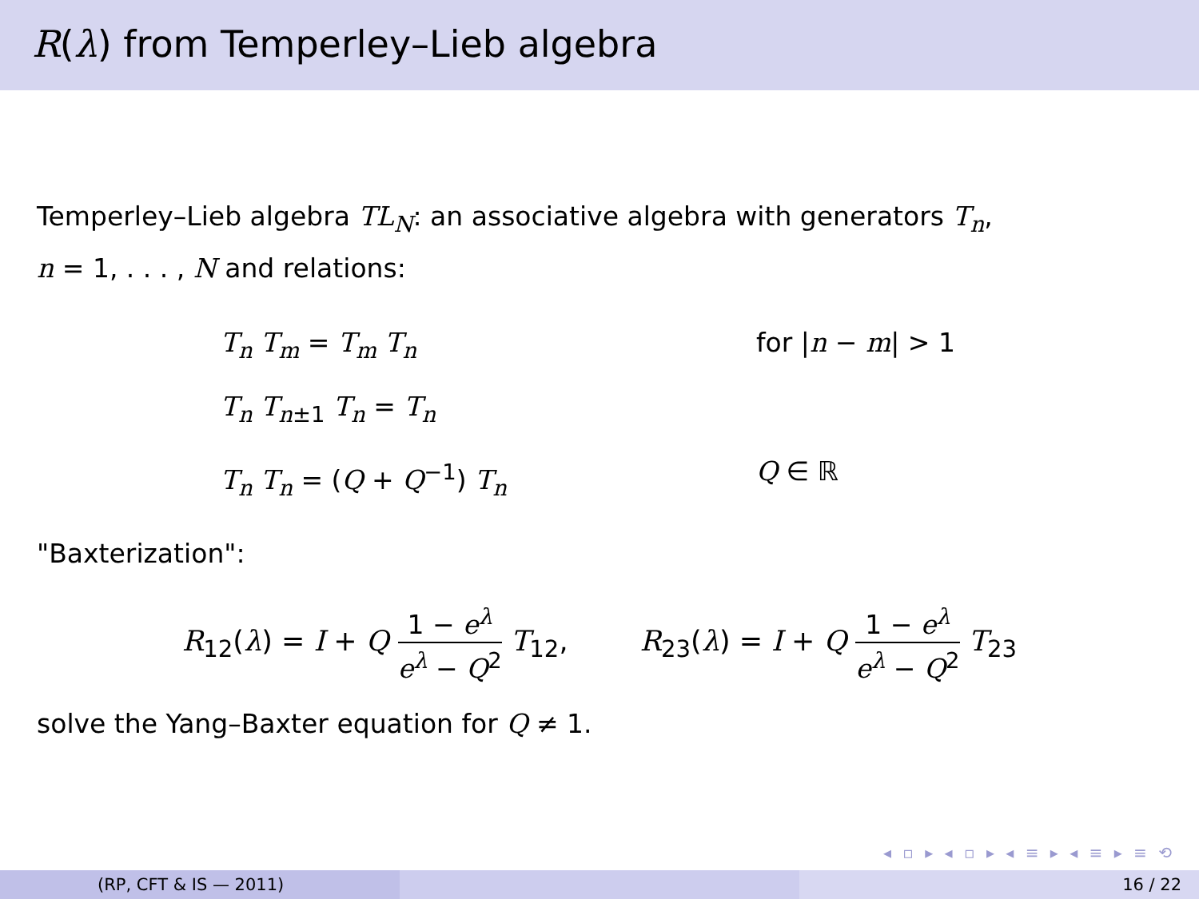R(λ) from Temperley–Lieb algebra
Temperley–Lieb algebra TL<sub>N</sub>: an associative algebra with generators T<sub>n</sub>,
n = 1, . . . , N and relations:
T<sub>n</sub> T<sub>m</sub> = T<sub>m</sub> T<sub>n</sub>
for |n − m| > 1
T<sub>n</sub> T<sub>n</sub><sub>±1</sub> T<sub>n</sub> = T<sub>n</sub>
T<sub>n</sub> T<sub>n</sub> = (Q + Q<sup>−1</sup>) T<sub>n</sub>
Q ∈ ℝ
"Baxterization":
R<sub>12</sub>(λ) = I + Q 1 − e<sup>λ</sup> e<sup>λ</sup> − Q<sup>2</sup> T<sub>12</sub>,
R<sub>23</sub>(λ) = I + Q 1 − e<sup>λ</sup> e<sup>λ</sup> − Q<sup>2</sup> T<sub>23</sub>
solve the Yang–Baxter equation for Q ≠ 1.
◂ ▫ ▸ ◂ ▫ ▸ ◂ ≡ ▸ ◂ ≡ ▸ ≡ ⟲
(RP, CFT & IS — 2011) 16 / 22